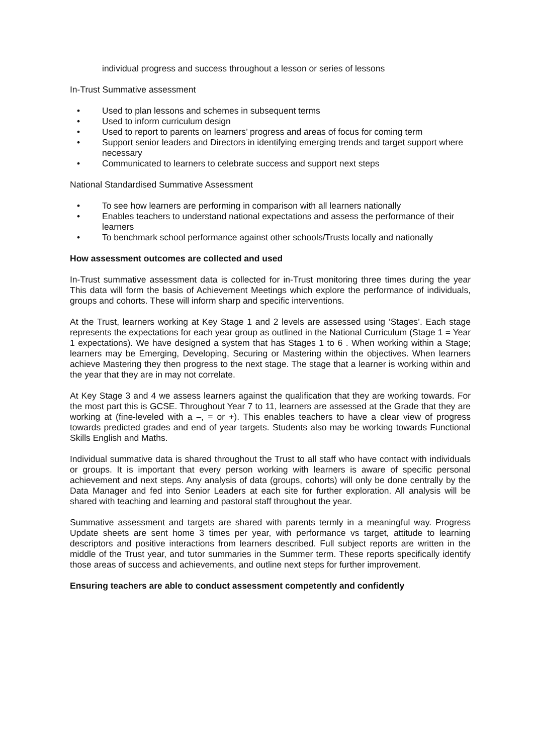individual progress and success throughout a lesson or series of lessons
In-Trust Summative assessment
• Used to plan lessons and schemes in subsequent terms
• Used to inform curriculum design
• Used to report to parents on learners’ progress and areas of focus for coming term
• Support senior leaders and Directors in identifying emerging trends and target support where necessary
• Communicated to learners to celebrate success and support next steps
National Standardised Summative Assessment
• To see how learners are performing in comparison with all learners nationally
• Enables teachers to understand national expectations and assess the performance of their learners
• To benchmark school performance against other schools/Trusts locally and nationally
How assessment outcomes are collected and used
In-Trust summative assessment data is collected for in-Trust monitoring three times during the year This data will form the basis of Achievement Meetings which explore the performance of individuals, groups and cohorts. These will inform sharp and specific interventions.
At the Trust, learners working at Key Stage 1 and 2 levels are assessed using ‘Stages’. Each stage represents the expectations for each year group as outlined in the National Curriculum (Stage 1 = Year 1 expectations). We have designed a system that has Stages 1 to 6 . When working within a Stage; learners may be Emerging, Developing, Securing or Mastering within the objectives. When learners achieve Mastering they then progress to the next stage. The stage that a learner is working within and the year that they are in may not correlate.
At Key Stage 3 and 4 we assess learners against the qualification that they are working towards. For the most part this is GCSE. Throughout Year 7 to 11, learners are assessed at the Grade that they are working at (fine-leveled with a –, = or +). This enables teachers to have a clear view of progress towards predicted grades and end of year targets. Students also may be working towards Functional Skills English and Maths.
Individual summative data is shared throughout the Trust to all staff who have contact with individuals or groups. It is important that every person working with learners is aware of specific personal achievement and next steps. Any analysis of data (groups, cohorts) will only be done centrally by the Data Manager and fed into Senior Leaders at each site for further exploration. All analysis will be shared with teaching and learning and pastoral staff throughout the year.
Summative assessment and targets are shared with parents termly in a meaningful way. Progress Update sheets are sent home 3 times per year, with performance vs target, attitude to learning descriptors and positive interactions from learners described. Full subject reports are written in the middle of the Trust year, and tutor summaries in the Summer term. These reports specifically identify those areas of success and achievements, and outline next steps for further improvement.
Ensuring teachers are able to conduct assessment competently and confidently